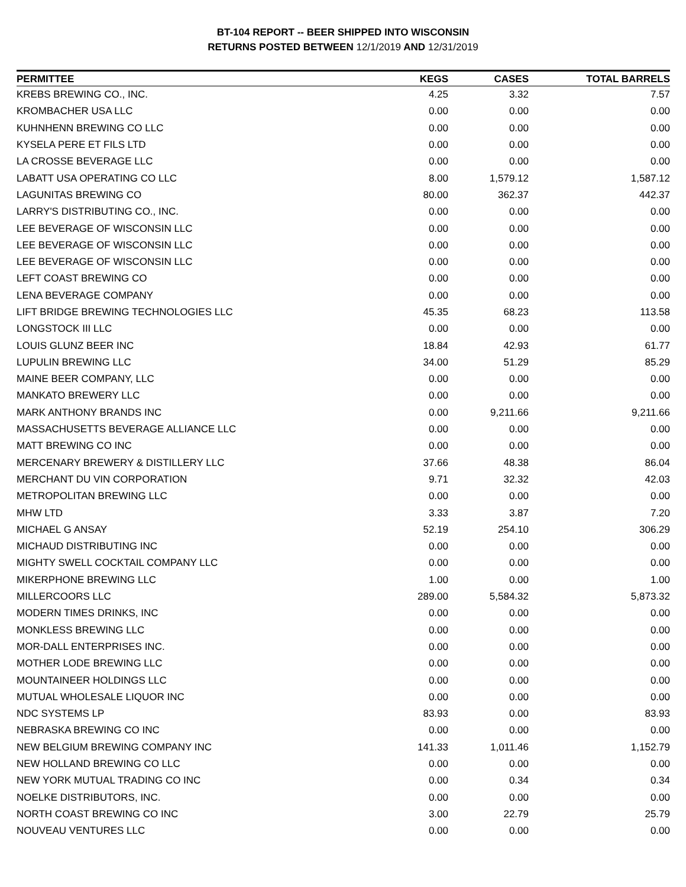BT-104 REPORT -- BEER SHIPPED INTO WISCONSIN
RETURNS POSTED BETWEEN 12/1/2019 AND 12/31/2019
| PERMITTEE | KEGS | CASES | TOTAL BARRELS |
| --- | --- | --- | --- |
| KREBS BREWING CO., INC. | 4.25 | 3.32 | 7.57 |
| KROMBACHER USA LLC | 0.00 | 0.00 | 0.00 |
| KUHNHENN BREWING CO LLC | 0.00 | 0.00 | 0.00 |
| KYSELA PERE ET FILS LTD | 0.00 | 0.00 | 0.00 |
| LA CROSSE BEVERAGE LLC | 0.00 | 0.00 | 0.00 |
| LABATT USA OPERATING CO LLC | 8.00 | 1,579.12 | 1,587.12 |
| LAGUNITAS BREWING CO | 80.00 | 362.37 | 442.37 |
| LARRY'S DISTRIBUTING CO., INC. | 0.00 | 0.00 | 0.00 |
| LEE BEVERAGE OF WISCONSIN LLC | 0.00 | 0.00 | 0.00 |
| LEE BEVERAGE OF WISCONSIN LLC | 0.00 | 0.00 | 0.00 |
| LEE BEVERAGE OF WISCONSIN LLC | 0.00 | 0.00 | 0.00 |
| LEFT COAST BREWING CO | 0.00 | 0.00 | 0.00 |
| LENA BEVERAGE COMPANY | 0.00 | 0.00 | 0.00 |
| LIFT BRIDGE BREWING TECHNOLOGIES LLC | 45.35 | 68.23 | 113.58 |
| LONGSTOCK III LLC | 0.00 | 0.00 | 0.00 |
| LOUIS GLUNZ BEER INC | 18.84 | 42.93 | 61.77 |
| LUPULIN BREWING LLC | 34.00 | 51.29 | 85.29 |
| MAINE BEER COMPANY, LLC | 0.00 | 0.00 | 0.00 |
| MANKATO BREWERY LLC | 0.00 | 0.00 | 0.00 |
| MARK ANTHONY BRANDS INC | 0.00 | 9,211.66 | 9,211.66 |
| MASSACHUSETTS BEVERAGE ALLIANCE LLC | 0.00 | 0.00 | 0.00 |
| MATT BREWING CO INC | 0.00 | 0.00 | 0.00 |
| MERCENARY BREWERY & DISTILLERY LLC | 37.66 | 48.38 | 86.04 |
| MERCHANT DU VIN CORPORATION | 9.71 | 32.32 | 42.03 |
| METROPOLITAN BREWING LLC | 0.00 | 0.00 | 0.00 |
| MHW LTD | 3.33 | 3.87 | 7.20 |
| MICHAEL G ANSAY | 52.19 | 254.10 | 306.29 |
| MICHAUD DISTRIBUTING INC | 0.00 | 0.00 | 0.00 |
| MIGHTY SWELL COCKTAIL COMPANY LLC | 0.00 | 0.00 | 0.00 |
| MIKERPHONE BREWING LLC | 1.00 | 0.00 | 1.00 |
| MILLERCOORS LLC | 289.00 | 5,584.32 | 5,873.32 |
| MODERN TIMES DRINKS, INC | 0.00 | 0.00 | 0.00 |
| MONKLESS BREWING LLC | 0.00 | 0.00 | 0.00 |
| MOR-DALL ENTERPRISES INC. | 0.00 | 0.00 | 0.00 |
| MOTHER LODE BREWING LLC | 0.00 | 0.00 | 0.00 |
| MOUNTAINEER HOLDINGS LLC | 0.00 | 0.00 | 0.00 |
| MUTUAL WHOLESALE LIQUOR INC | 0.00 | 0.00 | 0.00 |
| NDC SYSTEMS LP | 83.93 | 0.00 | 83.93 |
| NEBRASKA BREWING CO INC | 0.00 | 0.00 | 0.00 |
| NEW BELGIUM BREWING COMPANY INC | 141.33 | 1,011.46 | 1,152.79 |
| NEW HOLLAND BREWING CO LLC | 0.00 | 0.00 | 0.00 |
| NEW YORK MUTUAL TRADING CO INC | 0.00 | 0.34 | 0.34 |
| NOELKE DISTRIBUTORS, INC. | 0.00 | 0.00 | 0.00 |
| NORTH COAST BREWING CO INC | 3.00 | 22.79 | 25.79 |
| NOUVEAU VENTURES LLC | 0.00 | 0.00 | 0.00 |